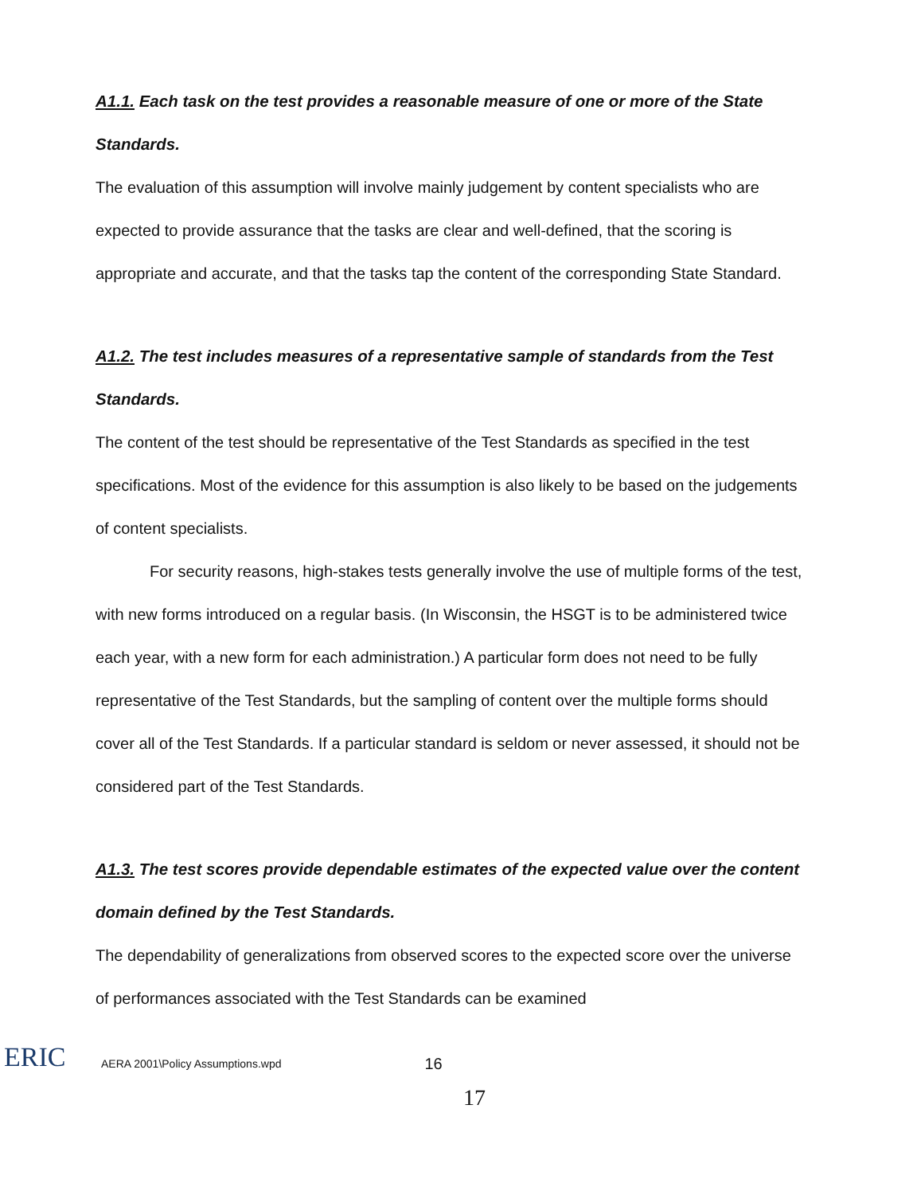A1.1. Each task on the test provides a reasonable measure of one or more of the State Standards.
The evaluation of this assumption will involve mainly judgement by content specialists who are expected to provide assurance that the tasks are clear and well-defined, that the scoring is appropriate and accurate, and that the tasks tap the content of the corresponding State Standard.
A1.2. The test includes measures of a representative sample of standards from the Test Standards.
The content of the test should be representative of the Test Standards as specified in the test specifications. Most of the evidence for this assumption is also likely to be based on the judgements of content specialists.
For security reasons, high-stakes tests generally involve the use of multiple forms of the test, with new forms introduced on a regular basis. (In Wisconsin, the HSGT is to be administered twice each year, with a new form for each administration.) A particular form does not need to be fully representative of the Test Standards, but the sampling of content over the multiple forms should cover all of the Test Standards. If a particular standard is seldom or never assessed, it should not be considered part of the Test Standards.
A1.3. The test scores provide dependable estimates of the expected value over the content domain defined by the Test Standards.
The dependability of generalizations from observed scores to the expected score over the universe of performances associated with the Test Standards can be examined
ERIC
AERA 2001\Policy Assumptions.wpd 16
17